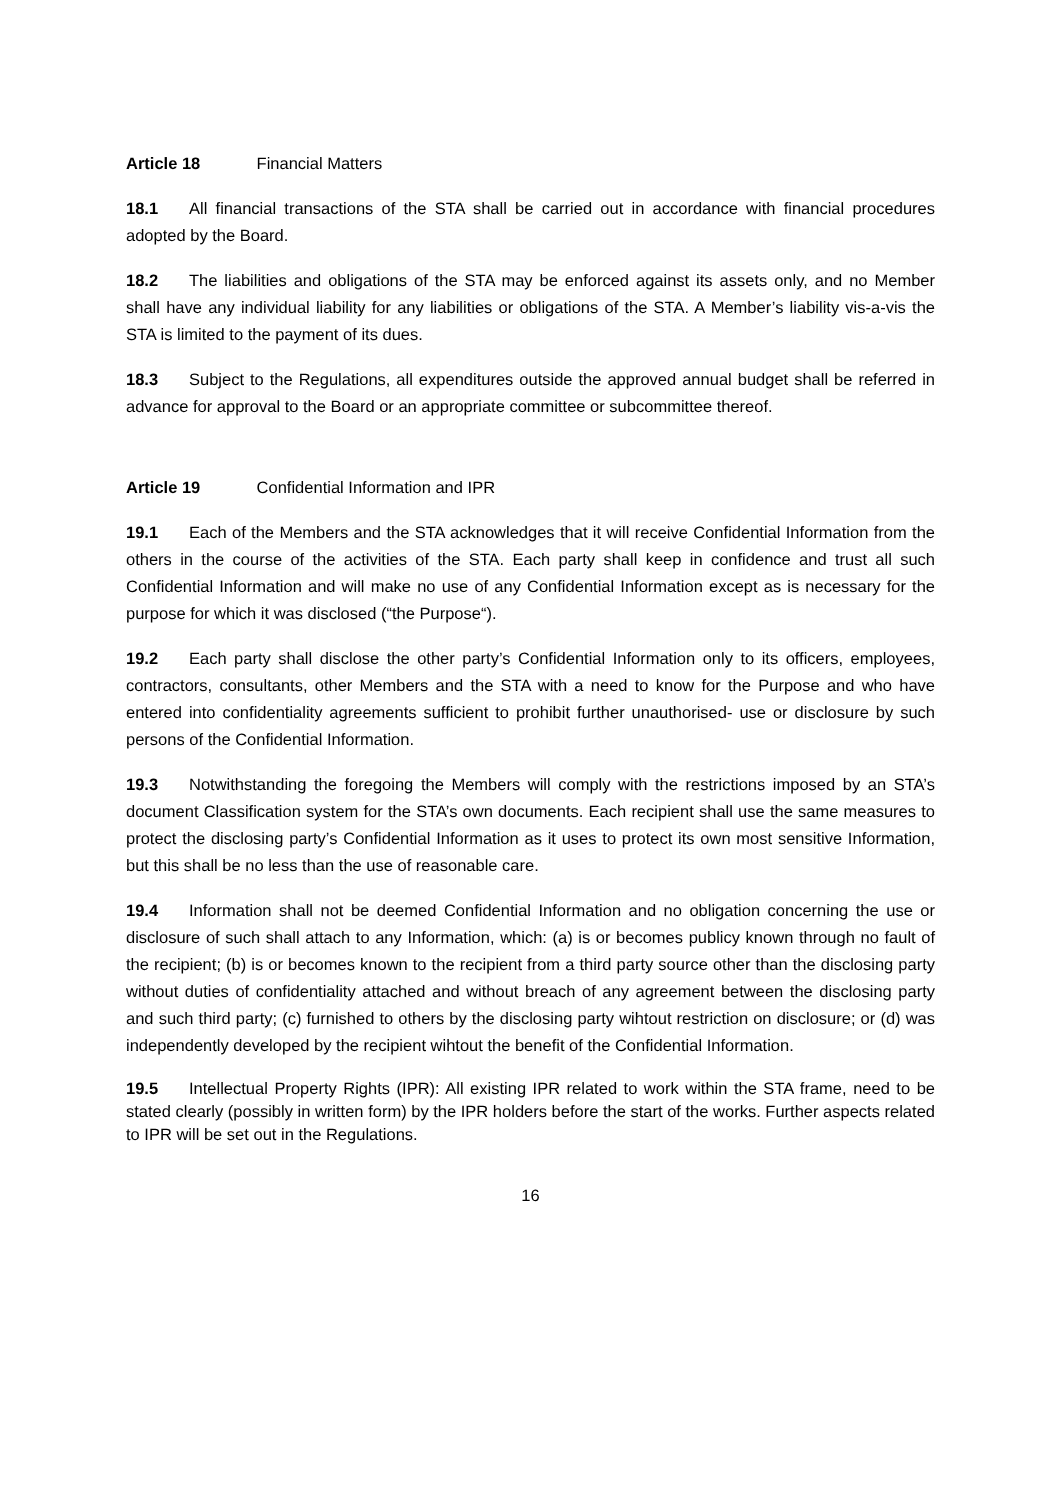Article 18 Financial Matters
18.1 All financial transactions of the STA shall be carried out in accordance with financial procedures adopted by the Board.
18.2 The liabilities and obligations of the STA may be enforced against its assets only, and no Member shall have any individual liability for any liabilities or obligations of the STA. A Member’s liability vis-a-vis the STA is limited to the payment of its dues.
18.3 Subject to the Regulations, all expenditures outside the approved annual budget shall be referred in advance for approval to the Board or an appropriate committee or subcommittee thereof.
Article 19 Confidential Information and IPR
19.1 Each of the Members and the STA acknowledges that it will receive Confidential Information from the others in the course of the activities of the STA. Each party shall keep in confidence and trust all such Confidential Information and will make no use of any Confidential Information except as is necessary for the purpose for which it was disclosed (“the Purpose“).
19.2 Each party shall disclose the other party’s Confidential Information only to its officers, employees, contractors, consultants, other Members and the STA with a need to know for the Purpose and who have entered into confidentiality agreements sufficient to prohibit further unauthorised- use or disclosure by such persons of the Confidential Information.
19.3 Notwithstanding the foregoing the Members will comply with the restrictions imposed by an STA’s document Classification system for the STA’s own documents. Each recipient shall use the same measures to protect the disclosing party’s Confidential Information as it uses to protect its own most sensitive Information, but this shall be no less than the use of reasonable care.
19.4 Information shall not be deemed Confidential Information and no obligation concerning the use or disclosure of such shall attach to any Information, which: (a) is or becomes publicy known through no fault of the recipient; (b) is or becomes known to the recipient from a third party source other than the disclosing party without duties of confidentiality attached and without breach of any agreement between the disclosing party and such third party; (c) furnished to others by the disclosing party wihtout restriction on disclosure; or (d) was independently developed by the recipient wihtout the benefit of the Confidential Information.
19.5 Intellectual Property Rights (IPR): All existing IPR related to work within the STA frame, need to be stated clearly (possibly in written form) by the IPR holders before the start of the works. Further aspects related to IPR will be set out in the Regulations.
16